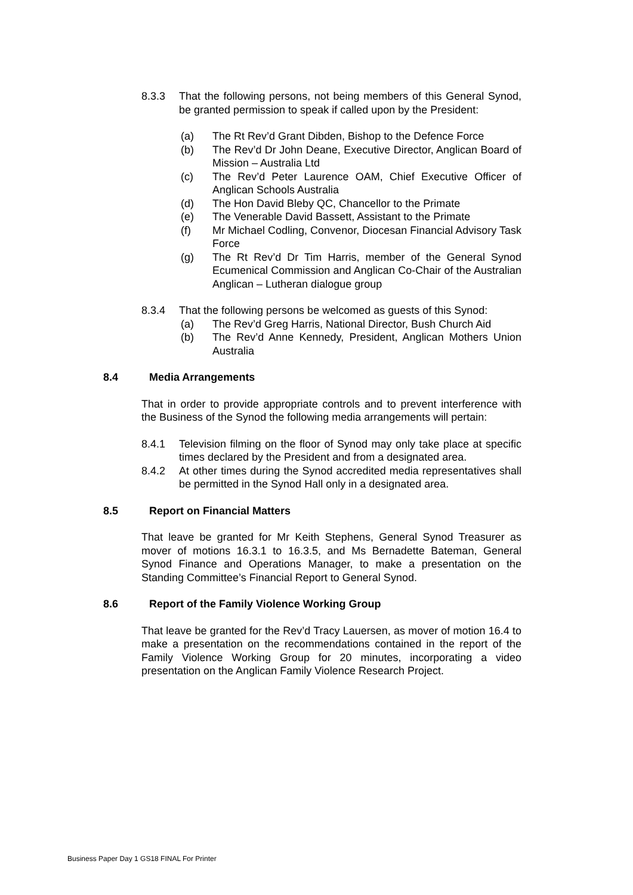8.3.3 That the following persons, not being members of this General Synod, be granted permission to speak if called upon by the President:
(a) The Rt Rev’d Grant Dibden, Bishop to the Defence Force
(b) The Rev’d Dr John Deane, Executive Director, Anglican Board of Mission – Australia Ltd
(c) The Rev’d Peter Laurence OAM, Chief Executive Officer of Anglican Schools Australia
(d) The Hon David Bleby QC, Chancellor to the Primate
(e) The Venerable David Bassett, Assistant to the Primate
(f) Mr Michael Codling, Convenor, Diocesan Financial Advisory Task Force
(g) The Rt Rev’d Dr Tim Harris, member of the General Synod Ecumenical Commission and Anglican Co-Chair of the Australian Anglican – Lutheran dialogue group
8.3.4 That the following persons be welcomed as guests of this Synod:
(a) The Rev’d Greg Harris, National Director, Bush Church Aid
(b) The Rev’d Anne Kennedy, President, Anglican Mothers Union Australia
8.4 Media Arrangements
That in order to provide appropriate controls and to prevent interference with the Business of the Synod the following media arrangements will pertain:
8.4.1 Television filming on the floor of Synod may only take place at specific times declared by the President and from a designated area.
8.4.2 At other times during the Synod accredited media representatives shall be permitted in the Synod Hall only in a designated area.
8.5 Report on Financial Matters
That leave be granted for Mr Keith Stephens, General Synod Treasurer as mover of motions 16.3.1 to 16.3.5, and Ms Bernadette Bateman, General Synod Finance and Operations Manager, to make a presentation on the Standing Committee’s Financial Report to General Synod.
8.6 Report of the Family Violence Working Group
That leave be granted for the Rev’d Tracy Lauersen, as mover of motion 16.4 to make a presentation on the recommendations contained in the report of the Family Violence Working Group for 20 minutes, incorporating a video presentation on the Anglican Family Violence Research Project.
Business Paper Day 1 GS18 FINAL For Printer